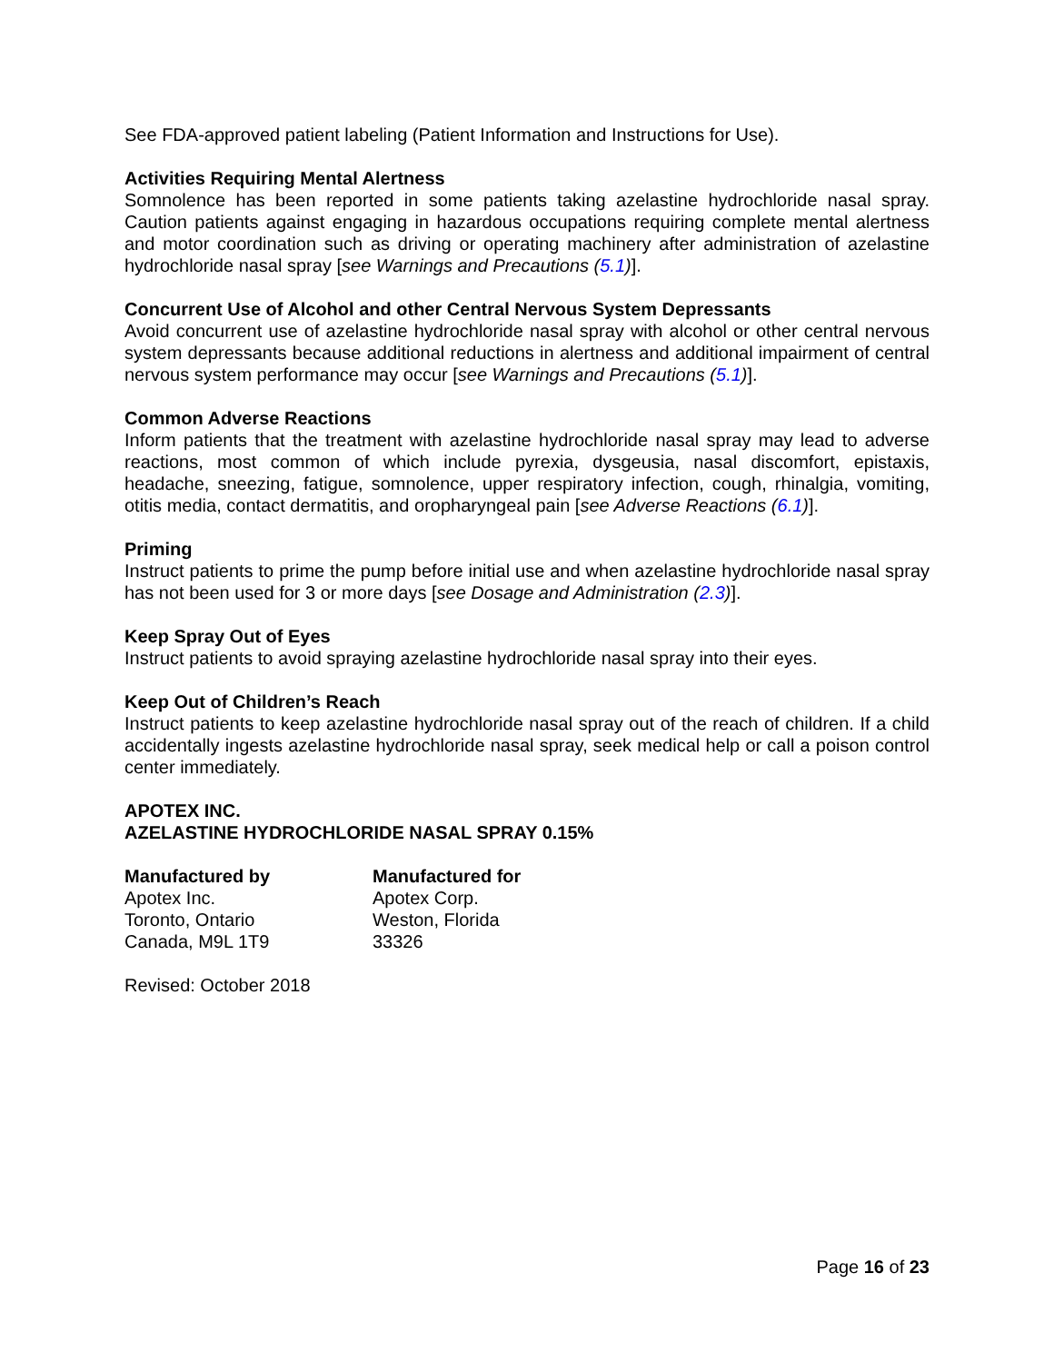See FDA-approved patient labeling (Patient Information and Instructions for Use).
Activities Requiring Mental Alertness
Somnolence has been reported in some patients taking azelastine hydrochloride nasal spray. Caution patients against engaging in hazardous occupations requiring complete mental alertness and motor coordination such as driving or operating machinery after administration of azelastine hydrochloride nasal spray [see Warnings and Precautions (5.1)].
Concurrent Use of Alcohol and other Central Nervous System Depressants
Avoid concurrent use of azelastine hydrochloride nasal spray with alcohol or other central nervous system depressants because additional reductions in alertness and additional impairment of central nervous system performance may occur [see Warnings and Precautions (5.1)].
Common Adverse Reactions
Inform patients that the treatment with azelastine hydrochloride nasal spray may lead to adverse reactions, most common of which include pyrexia, dysgeusia, nasal discomfort, epistaxis, headache, sneezing, fatigue, somnolence, upper respiratory infection, cough, rhinalgia, vomiting, otitis media, contact dermatitis, and oropharyngeal pain [see Adverse Reactions (6.1)].
Priming
Instruct patients to prime the pump before initial use and when azelastine hydrochloride nasal spray has not been used for 3 or more days [see Dosage and Administration (2.3)].
Keep Spray Out of Eyes
Instruct patients to avoid spraying azelastine hydrochloride nasal spray into their eyes.
Keep Out of Children’s Reach
Instruct patients to keep azelastine hydrochloride nasal spray out of the reach of children. If a child accidentally ingests azelastine hydrochloride nasal spray, seek medical help or call a poison control center immediately.
APOTEX INC.
AZELASTINE HYDROCHLORIDE NASAL SPRAY 0.15%
Manufactured by
Apotex Inc.
Toronto, Ontario
Canada, M9L 1T9
Manufactured for
Apotex Corp.
Weston, Florida
33326
Revised: October 2018
Page 16 of 23